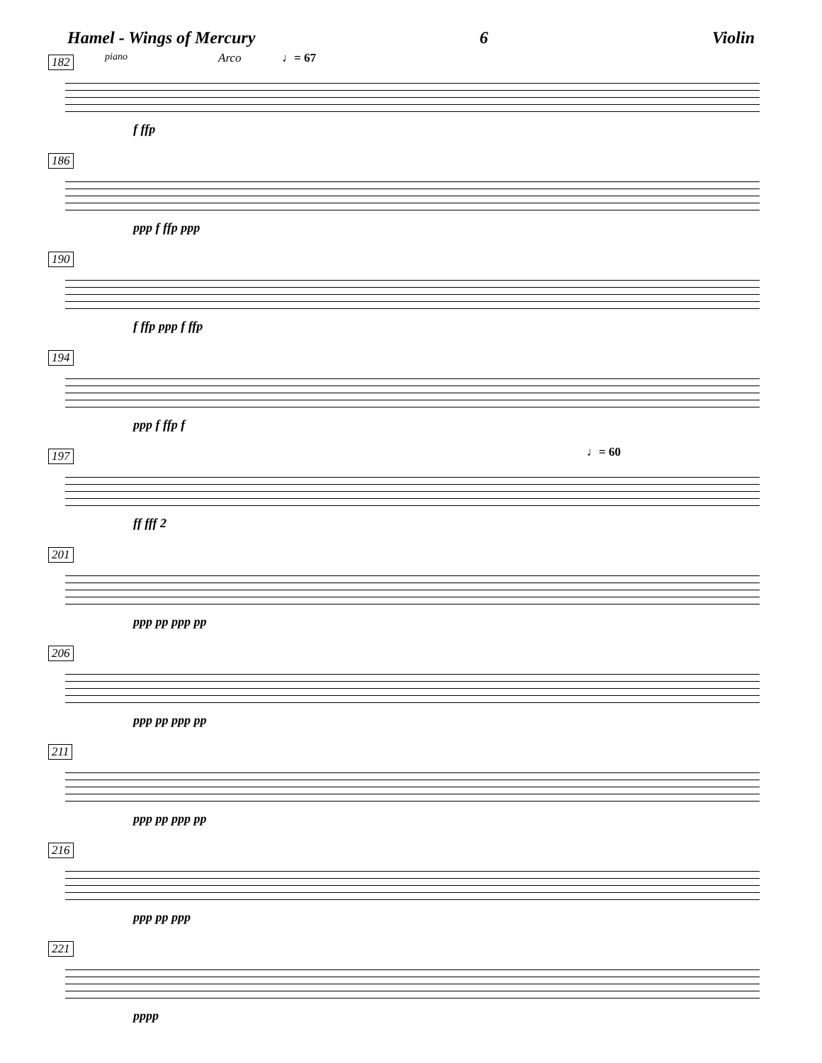Hamel - Wings of Mercury 6 Violin
182 piano Arco ♩= 67
f ffp
186
ppp f ffp ppp
190
f ffp ppp f ffp
194
ppp f ffp f
197 ♩= 60
ff fff 2
201
ppp pp ppp pp
206
ppp pp ppp pp
211
ppp pp ppp pp
216
ppp pp ppp
221
pppp